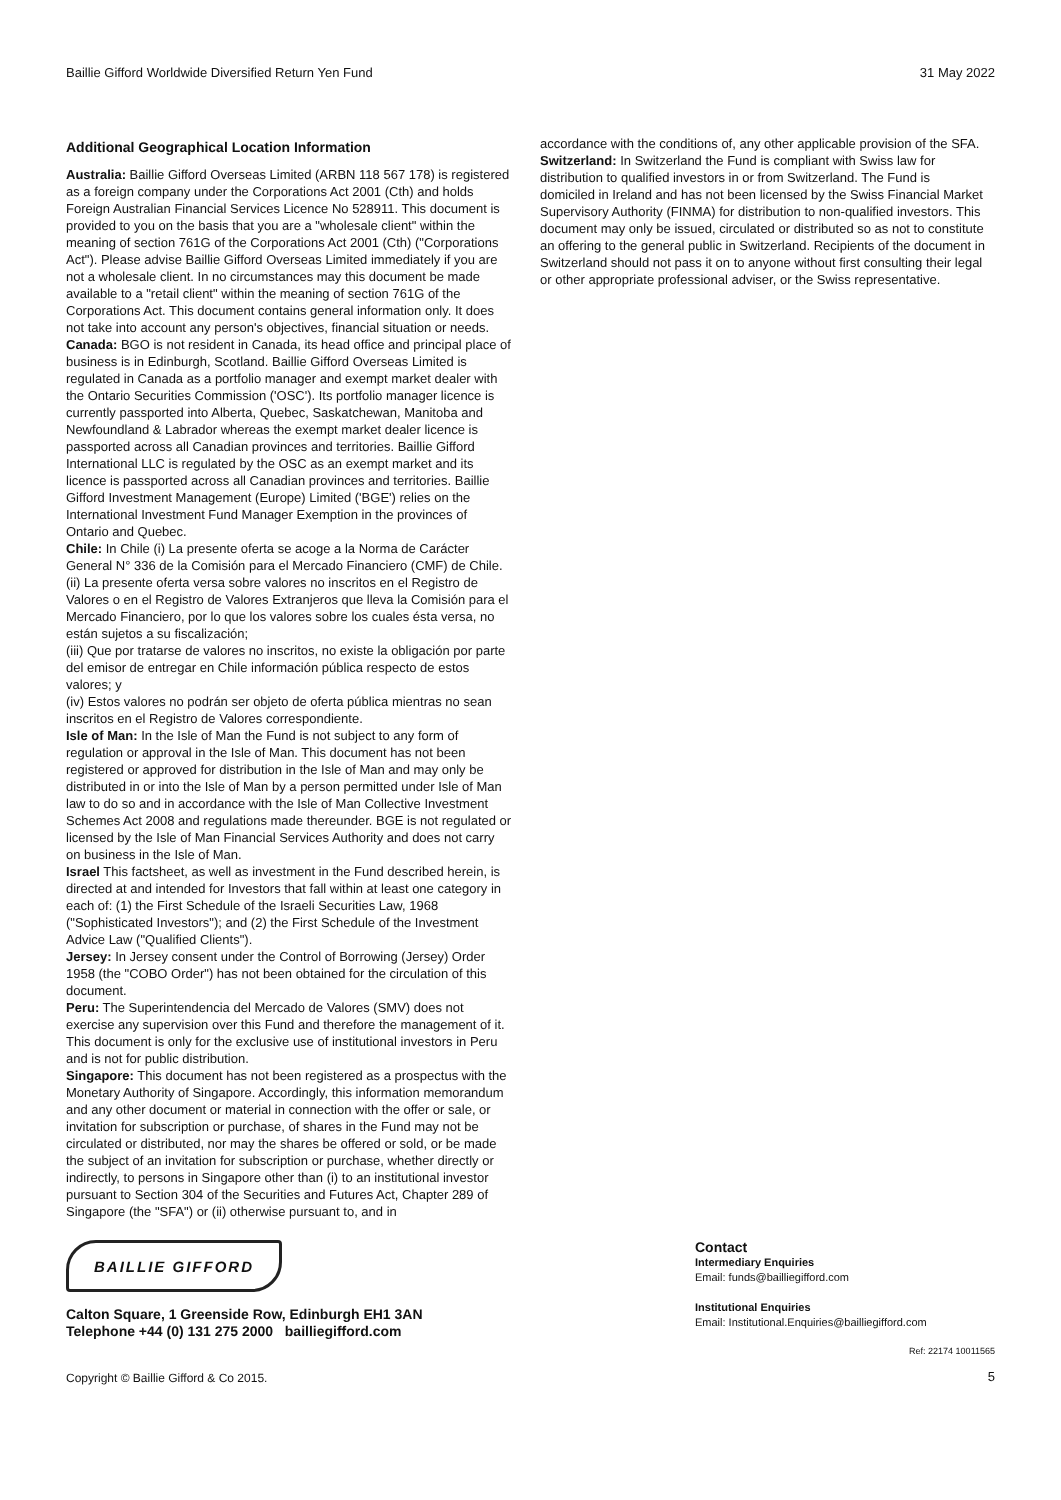Baillie Gifford Worldwide Diversified Return Yen Fund 31 May 2022
Additional Geographical Location Information
Australia: Baillie Gifford Overseas Limited (ARBN 118 567 178) is registered as a foreign company under the Corporations Act 2001 (Cth) and holds Foreign Australian Financial Services Licence No 528911. This document is provided to you on the basis that you are a "wholesale client" within the meaning of section 761G of the Corporations Act 2001 (Cth) ("Corporations Act"). Please advise Baillie Gifford Overseas Limited immediately if you are not a wholesale client. In no circumstances may this document be made available to a "retail client" within the meaning of section 761G of the Corporations Act. This document contains general information only. It does not take into account any person's objectives, financial situation or needs.
Canada: BGO is not resident in Canada, its head office and principal place of business is in Edinburgh, Scotland. Baillie Gifford Overseas Limited is regulated in Canada as a portfolio manager and exempt market dealer with the Ontario Securities Commission ('OSC'). Its portfolio manager licence is currently passported into Alberta, Quebec, Saskatchewan, Manitoba and Newfoundland & Labrador whereas the exempt market dealer licence is passported across all Canadian provinces and territories. Baillie Gifford International LLC is regulated by the OSC as an exempt market and its licence is passported across all Canadian provinces and territories. Baillie Gifford Investment Management (Europe) Limited ('BGE') relies on the International Investment Fund Manager Exemption in the provinces of Ontario and Quebec.
Chile: In Chile (i) La presente oferta se acoge a la Norma de Carácter General N° 336 de la Comisión para el Mercado Financiero (CMF) de Chile.
(ii) La presente oferta versa sobre valores no inscritos en el Registro de Valores o en el Registro de Valores Extranjeros que lleva la Comisión para el Mercado Financiero, por lo que los valores sobre los cuales ésta versa, no están sujetos a su fiscalización;
(iii) Que por tratarse de valores no inscritos, no existe la obligación por parte del emisor de entregar en Chile información pública respecto de estos valores; y
(iv) Estos valores no podrán ser objeto de oferta pública mientras no sean inscritos en el Registro de Valores correspondiente.
Isle of Man: In the Isle of Man the Fund is not subject to any form of regulation or approval in the Isle of Man. This document has not been registered or approved for distribution in the Isle of Man and may only be distributed in or into the Isle of Man by a person permitted under Isle of Man law to do so and in accordance with the Isle of Man Collective Investment Schemes Act 2008 and regulations made thereunder. BGE is not regulated or licensed by the Isle of Man Financial Services Authority and does not carry on business in the Isle of Man.
Israel This factsheet, as well as investment in the Fund described herein, is directed at and intended for Investors that fall within at least one category in each of: (1) the First Schedule of the Israeli Securities Law, 1968 ("Sophisticated Investors"); and (2) the First Schedule of the Investment Advice Law ("Qualified Clients").
Jersey: In Jersey consent under the Control of Borrowing (Jersey) Order 1958 (the "COBO Order") has not been obtained for the circulation of this document.
Peru: The Superintendencia del Mercado de Valores (SMV) does not exercise any supervision over this Fund and therefore the management of it. This document is only for the exclusive use of institutional investors in Peru and is not for public distribution.
Singapore: This document has not been registered as a prospectus with the Monetary Authority of Singapore. Accordingly, this information memorandum and any other document or material in connection with the offer or sale, or invitation for subscription or purchase, of shares in the Fund may not be circulated or distributed, nor may the shares be offered or sold, or be made the subject of an invitation for subscription or purchase, whether directly or indirectly, to persons in Singapore other than (i) to an institutional investor pursuant to Section 304 of the Securities and Futures Act, Chapter 289 of Singapore (the "SFA") or (ii) otherwise pursuant to, and in
accordance with the conditions of, any other applicable provision of the SFA.
Switzerland: In Switzerland the Fund is compliant with Swiss law for distribution to qualified investors in or from Switzerland. The Fund is domiciled in Ireland and has not been licensed by the Swiss Financial Market Supervisory Authority (FINMA) for distribution to non-qualified investors. This document may only be issued, circulated or distributed so as not to constitute an offering to the general public in Switzerland. Recipients of the document in Switzerland should not pass it on to anyone without first consulting their legal or other appropriate professional adviser, or the Swiss representative.
BAILLIE GIFFORD
Calton Square, 1 Greenside Row, Edinburgh EH1 3AN
Telephone +44 (0) 131 275 2000 bailliegifford.com
Copyright © Baillie Gifford & Co 2015.
Contact
Intermediary Enquiries
Email: funds@bailliegifford.com
Institutional Enquiries
Email: Institutional.Enquiries@bailliegifford.com
Ref: 22174 10011565
5